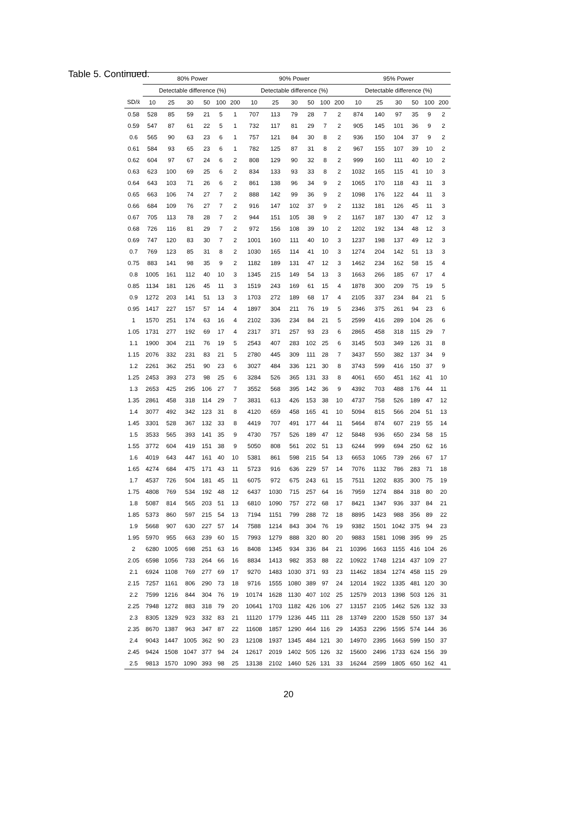Table 5. Continued.
| | 80% Power | | | | | | | 90% Power | | | | | | | 95% Power | | | | | |
| --- | --- | --- | --- | --- | --- | --- | --- | --- | --- | --- | --- | --- | --- | --- | --- | --- | --- | --- | --- | --- |
| | Detectable difference (%) | | | | | | | Detectable difference (%) | | | | | | | Detectable difference (%) | | | | | |
| SD/x̄ | 10 | 25 | 30 | 50 | 100 | 200 | | 10 | 25 | 30 | 50 | 100 | 200 | | 10 | 25 | 30 | 50 | 100 | 200 |
| 0.58 | 528 | 85 | 59 | 21 | 5 | 1 | | 707 | 113 | 79 | 28 | 7 | 2 | | 874 | 140 | 97 | 35 | 9 | 2 |
| 0.59 | 547 | 87 | 61 | 22 | 5 | 1 | | 732 | 117 | 81 | 29 | 7 | 2 | | 905 | 145 | 101 | 36 | 9 | 2 |
| 0.6 | 565 | 90 | 63 | 23 | 6 | 1 | | 757 | 121 | 84 | 30 | 8 | 2 | | 936 | 150 | 104 | 37 | 9 | 2 |
| 0.61 | 584 | 93 | 65 | 23 | 6 | 1 | | 782 | 125 | 87 | 31 | 8 | 2 | | 967 | 155 | 107 | 39 | 10 | 2 |
| 0.62 | 604 | 97 | 67 | 24 | 6 | 2 | | 808 | 129 | 90 | 32 | 8 | 2 | | 999 | 160 | 111 | 40 | 10 | 2 |
| 0.63 | 623 | 100 | 69 | 25 | 6 | 2 | | 834 | 133 | 93 | 33 | 8 | 2 | | 1032 | 165 | 115 | 41 | 10 | 3 |
| 0.64 | 643 | 103 | 71 | 26 | 6 | 2 | | 861 | 138 | 96 | 34 | 9 | 2 | | 1065 | 170 | 118 | 43 | 11 | 3 |
| 0.65 | 663 | 106 | 74 | 27 | 7 | 2 | | 888 | 142 | 99 | 36 | 9 | 2 | | 1098 | 176 | 122 | 44 | 11 | 3 |
| 0.66 | 684 | 109 | 76 | 27 | 7 | 2 | | 916 | 147 | 102 | 37 | 9 | 2 | | 1132 | 181 | 126 | 45 | 11 | 3 |
| 0.67 | 705 | 113 | 78 | 28 | 7 | 2 | | 944 | 151 | 105 | 38 | 9 | 2 | | 1167 | 187 | 130 | 47 | 12 | 3 |
| 0.68 | 726 | 116 | 81 | 29 | 7 | 2 | | 972 | 156 | 108 | 39 | 10 | 2 | | 1202 | 192 | 134 | 48 | 12 | 3 |
| 0.69 | 747 | 120 | 83 | 30 | 7 | 2 | | 1001 | 160 | 111 | 40 | 10 | 3 | | 1237 | 198 | 137 | 49 | 12 | 3 |
| 0.7 | 769 | 123 | 85 | 31 | 8 | 2 | | 1030 | 165 | 114 | 41 | 10 | 3 | | 1274 | 204 | 142 | 51 | 13 | 3 |
| 0.75 | 883 | 141 | 98 | 35 | 9 | 2 | | 1182 | 189 | 131 | 47 | 12 | 3 | | 1462 | 234 | 162 | 58 | 15 | 4 |
| 0.8 | 1005 | 161 | 112 | 40 | 10 | 3 | | 1345 | 215 | 149 | 54 | 13 | 3 | | 1663 | 266 | 185 | 67 | 17 | 4 |
| 0.85 | 1134 | 181 | 126 | 45 | 11 | 3 | | 1519 | 243 | 169 | 61 | 15 | 4 | | 1878 | 300 | 209 | 75 | 19 | 5 |
| 0.9 | 1272 | 203 | 141 | 51 | 13 | 3 | | 1703 | 272 | 189 | 68 | 17 | 4 | | 2105 | 337 | 234 | 84 | 21 | 5 |
| 0.95 | 1417 | 227 | 157 | 57 | 14 | 4 | | 1897 | 304 | 211 | 76 | 19 | 5 | | 2346 | 375 | 261 | 94 | 23 | 6 |
| 1 | 1570 | 251 | 174 | 63 | 16 | 4 | | 2102 | 336 | 234 | 84 | 21 | 5 | | 2599 | 416 | 289 | 104 | 26 | 6 |
| 1.05 | 1731 | 277 | 192 | 69 | 17 | 4 | | 2317 | 371 | 257 | 93 | 23 | 6 | | 2865 | 458 | 318 | 115 | 29 | 7 |
| 1.1 | 1900 | 304 | 211 | 76 | 19 | 5 | | 2543 | 407 | 283 | 102 | 25 | 6 | | 3145 | 503 | 349 | 126 | 31 | 8 |
| 1.15 | 2076 | 332 | 231 | 83 | 21 | 5 | | 2780 | 445 | 309 | 111 | 28 | 7 | | 3437 | 550 | 382 | 137 | 34 | 9 |
| 1.2 | 2261 | 362 | 251 | 90 | 23 | 6 | | 3027 | 484 | 336 | 121 | 30 | 8 | | 3743 | 599 | 416 | 150 | 37 | 9 |
| 1.25 | 2453 | 393 | 273 | 98 | 25 | 6 | | 3284 | 526 | 365 | 131 | 33 | 8 | | 4061 | 650 | 451 | 162 | 41 | 10 |
| 1.3 | 2653 | 425 | 295 | 106 | 27 | 7 | | 3552 | 568 | 395 | 142 | 36 | 9 | | 4392 | 703 | 488 | 176 | 44 | 11 |
| 1.35 | 2861 | 458 | 318 | 114 | 29 | 7 | | 3831 | 613 | 426 | 153 | 38 | 10 | | 4737 | 758 | 526 | 189 | 47 | 12 |
| 1.4 | 3077 | 492 | 342 | 123 | 31 | 8 | | 4120 | 659 | 458 | 165 | 41 | 10 | | 5094 | 815 | 566 | 204 | 51 | 13 |
| 1.45 | 3301 | 528 | 367 | 132 | 33 | 8 | | 4419 | 707 | 491 | 177 | 44 | 11 | | 5464 | 874 | 607 | 219 | 55 | 14 |
| 1.5 | 3533 | 565 | 393 | 141 | 35 | 9 | | 4730 | 757 | 526 | 189 | 47 | 12 | | 5848 | 936 | 650 | 234 | 58 | 15 |
| 1.55 | 3772 | 604 | 419 | 151 | 38 | 9 | | 5050 | 808 | 561 | 202 | 51 | 13 | | 6244 | 999 | 694 | 250 | 62 | 16 |
| 1.6 | 4019 | 643 | 447 | 161 | 40 | 10 | | 5381 | 861 | 598 | 215 | 54 | 13 | | 6653 | 1065 | 739 | 266 | 67 | 17 |
| 1.65 | 4274 | 684 | 475 | 171 | 43 | 11 | | 5723 | 916 | 636 | 229 | 57 | 14 | | 7076 | 1132 | 786 | 283 | 71 | 18 |
| 1.7 | 4537 | 726 | 504 | 181 | 45 | 11 | | 6075 | 972 | 675 | 243 | 61 | 15 | | 7511 | 1202 | 835 | 300 | 75 | 19 |
| 1.75 | 4808 | 769 | 534 | 192 | 48 | 12 | | 6437 | 1030 | 715 | 257 | 64 | 16 | | 7959 | 1274 | 884 | 318 | 80 | 20 |
| 1.8 | 5087 | 814 | 565 | 203 | 51 | 13 | | 6810 | 1090 | 757 | 272 | 68 | 17 | | 8421 | 1347 | 936 | 337 | 84 | 21 |
| 1.85 | 5373 | 860 | 597 | 215 | 54 | 13 | | 7194 | 1151 | 799 | 288 | 72 | 18 | | 8895 | 1423 | 988 | 356 | 89 | 22 |
| 1.9 | 5668 | 907 | 630 | 227 | 57 | 14 | | 7588 | 1214 | 843 | 304 | 76 | 19 | | 9382 | 1501 | 1042 | 375 | 94 | 23 |
| 1.95 | 5970 | 955 | 663 | 239 | 60 | 15 | | 7993 | 1279 | 888 | 320 | 80 | 20 | | 9883 | 1581 | 1098 | 395 | 99 | 25 |
| 2 | 6280 | 1005 | 698 | 251 | 63 | 16 | | 8408 | 1345 | 934 | 336 | 84 | 21 | | 10396 | 1663 | 1155 | 416 | 104 | 26 |
| 2.05 | 6598 | 1056 | 733 | 264 | 66 | 16 | | 8834 | 1413 | 982 | 353 | 88 | 22 | | 10922 | 1748 | 1214 | 437 | 109 | 27 |
| 2.1 | 6924 | 1108 | 769 | 277 | 69 | 17 | | 9270 | 1483 | 1030 | 371 | 93 | 23 | | 11462 | 1834 | 1274 | 458 | 115 | 29 |
| 2.15 | 7257 | 1161 | 806 | 290 | 73 | 18 | | 9716 | 1555 | 1080 | 389 | 97 | 24 | | 12014 | 1922 | 1335 | 481 | 120 | 30 |
| 2.2 | 7599 | 1216 | 844 | 304 | 76 | 19 | | 10174 | 1628 | 1130 | 407 | 102 | 25 | | 12579 | 2013 | 1398 | 503 | 126 | 31 |
| 2.25 | 7948 | 1272 | 883 | 318 | 79 | 20 | | 10641 | 1703 | 1182 | 426 | 106 | 27 | | 13157 | 2105 | 1462 | 526 | 132 | 33 |
| 2.3 | 8305 | 1329 | 923 | 332 | 83 | 21 | | 11120 | 1779 | 1236 | 445 | 111 | 28 | | 13749 | 2200 | 1528 | 550 | 137 | 34 |
| 2.35 | 8670 | 1387 | 963 | 347 | 87 | 22 | | 11608 | 1857 | 1290 | 464 | 116 | 29 | | 14353 | 2296 | 1595 | 574 | 144 | 36 |
| 2.4 | 9043 | 1447 | 1005 | 362 | 90 | 23 | | 12108 | 1937 | 1345 | 484 | 121 | 30 | | 14970 | 2395 | 1663 | 599 | 150 | 37 |
| 2.45 | 9424 | 1508 | 1047 | 377 | 94 | 24 | | 12617 | 2019 | 1402 | 505 | 126 | 32 | | 15600 | 2496 | 1733 | 624 | 156 | 39 |
| 2.5 | 9813 | 1570 | 1090 | 393 | 98 | 25 | | 13138 | 2102 | 1460 | 526 | 131 | 33 | | 16244 | 2599 | 1805 | 650 | 162 | 41 |
20